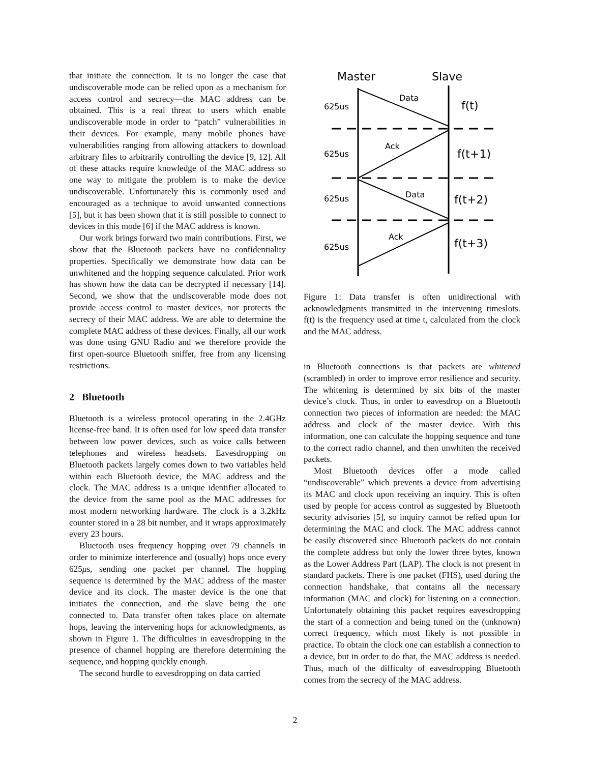that initiate the connection. It is no longer the case that undiscoverable mode can be relied upon as a mechanism for access control and secrecy—the MAC address can be obtained. This is a real threat to users which enable undiscoverable mode in order to “patch” vulnerabilities in their devices. For example, many mobile phones have vulnerabilities ranging from allowing attackers to download arbitrary files to arbitrarily controlling the device [9, 12]. All of these attacks require knowledge of the MAC address so one way to mitigate the problem is to make the device undiscoverable. Unfortunately this is commonly used and encouraged as a technique to avoid unwanted connections [5], but it has been shown that it is still possible to connect to devices in this mode [6] if the MAC address is known.
Our work brings forward two main contributions. First, we show that the Bluetooth packets have no confidentiality properties. Specifically we demonstrate how data can be unwhitened and the hopping sequence calculated. Prior work has shown how the data can be decrypted if necessary [14]. Second, we show that the undiscoverable mode does not provide access control to master devices, nor protects the secrecy of their MAC address. We are able to determine the complete MAC address of these devices. Finally, all our work was done using GNU Radio and we therefore provide the first open-source Bluetooth sniffer, free from any licensing restrictions.
2 Bluetooth
Bluetooth is a wireless protocol operating in the 2.4GHz license-free band. It is often used for low speed data transfer between low power devices, such as voice calls between telephones and wireless headsets. Eavesdropping on Bluetooth packets largely comes down to two variables held within each Bluetooth device, the MAC address and the clock. The MAC address is a unique identifier allocated to the device from the same pool as the MAC addresses for most modern networking hardware. The clock is a 3.2kHz counter stored in a 28 bit number, and it wraps approximately every 23 hours.
Bluetooth uses frequency hopping over 79 channels in order to minimize interference and (usually) hops once every 625μs, sending one packet per channel. The hopping sequence is determined by the MAC address of the master device and its clock. The master device is the one that initiates the connection, and the slave being the one connected to. Data transfer often takes place on alternate hops, leaving the intervening hops for acknowledgments, as shown in Figure 1. The difficulties in eavesdropping in the presence of channel hopping are therefore determining the sequence, and hopping quickly enough.
The second hurdle to eavesdropping on data carried
Master
Slave
Data
Ack
Data
Ack
625us
625us
625us
625us
f(t)
f(t+1)
f(t+2)
f(t+3)
Figure 1: Data transfer is often unidirectional with acknowledgments transmitted in the intervening timeslots. f(t) is the frequency used at time t, calculated from the clock and the MAC address.
in Bluetooth connections is that packets are whitened (scrambled) in order to improve error resilience and security. The whitening is determined by six bits of the master device’s clock. Thus, in order to eavesdrop on a Bluetooth connection two pieces of information are needed: the MAC address and clock of the master device. With this information, one can calculate the hopping sequence and tune to the correct radio channel, and then unwhiten the received packets.
Most Bluetooth devices offer a mode called “undiscoverable” which prevents a device from advertising its MAC and clock upon receiving an inquiry. This is often used by people for access control as suggested by Bluetooth security advisories [5], so inquiry cannot be relied upon for determining the MAC and clock. The MAC address cannot be easily discovered since Bluetooth packets do not contain the complete address but only the lower three bytes, known as the Lower Address Part (LAP). The clock is not present in standard packets. There is one packet (FHS), used during the connection handshake, that contains all the necessary information (MAC and clock) for listening on a connection. Unfortunately obtaining this packet requires eavesdropping the start of a connection and being tuned on the (unknown) correct frequency, which most likely is not possible in practice. To obtain the clock one can establish a connection to a device, but in order to do that, the MAC address is needed. Thus, much of the difficulty of eavesdropping Bluetooth comes from the secrecy of the MAC address.
2